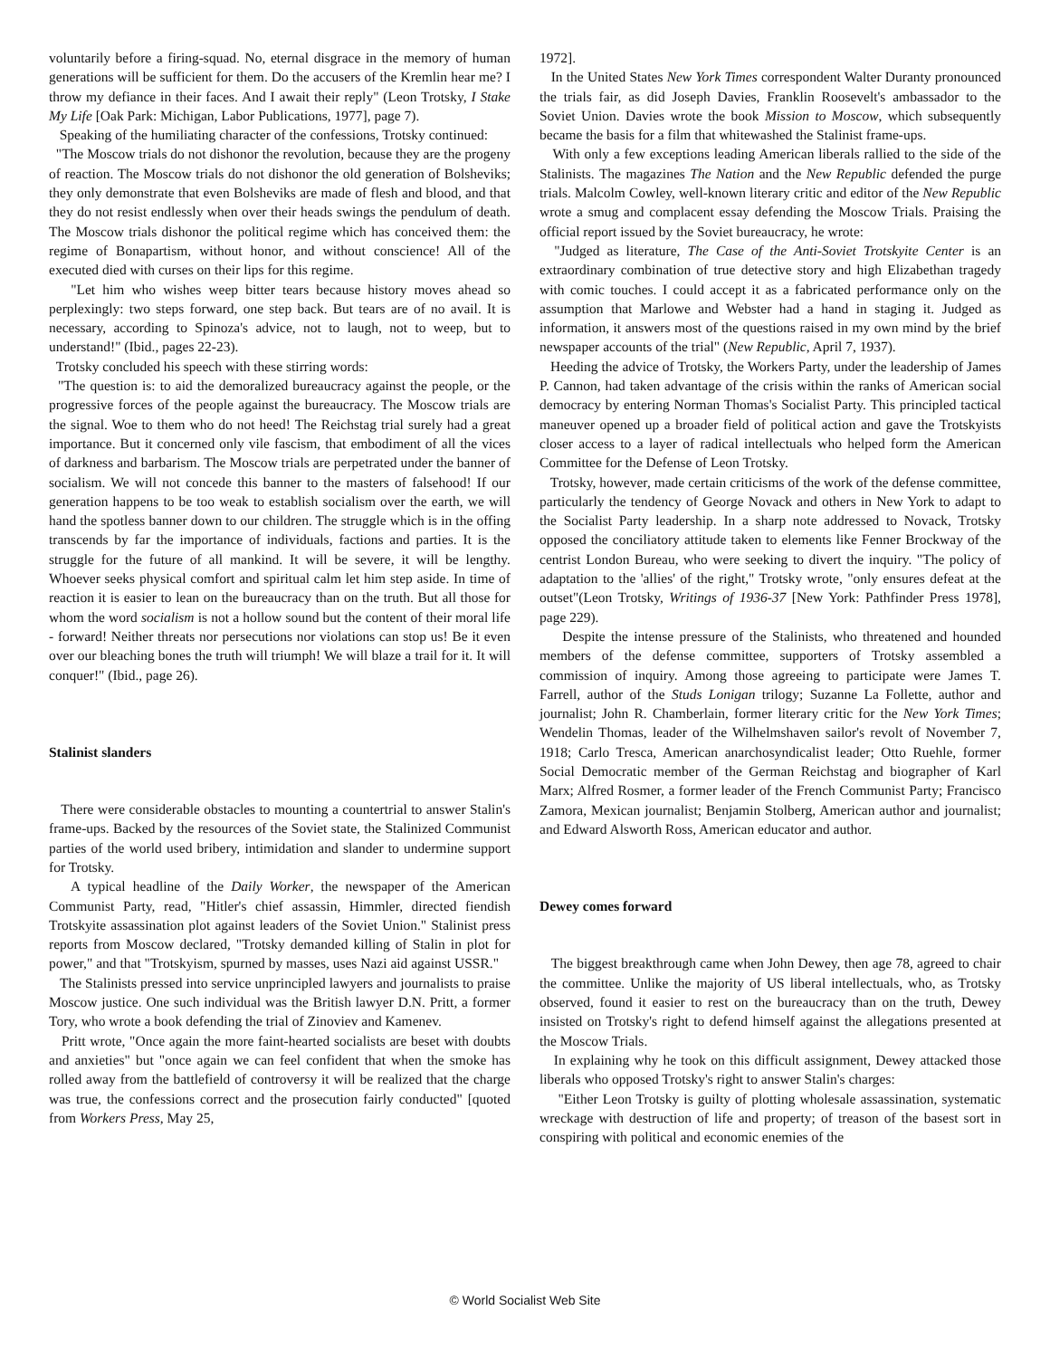voluntarily before a firing-squad. No, eternal disgrace in the memory of human generations will be sufficient for them. Do the accusers of the Kremlin hear me? I throw my defiance in their faces. And I await their reply" (Leon Trotsky, I Stake My Life [Oak Park: Michigan, Labor Publications, 1977], page 7).
Speaking of the humiliating character of the confessions, Trotsky continued:
"The Moscow trials do not dishonor the revolution, because they are the progeny of reaction. The Moscow trials do not dishonor the old generation of Bolsheviks; they only demonstrate that even Bolsheviks are made of flesh and blood, and that they do not resist endlessly when over their heads swings the pendulum of death. The Moscow trials dishonor the political regime which has conceived them: the regime of Bonapartism, without honor, and without conscience! All of the executed died with curses on their lips for this regime.
"Let him who wishes weep bitter tears because history moves ahead so perplexingly: two steps forward, one step back. But tears are of no avail. It is necessary, according to Spinoza's advice, not to laugh, not to weep, but to understand!" (Ibid., pages 22-23).
Trotsky concluded his speech with these stirring words:
"The question is: to aid the demoralized bureaucracy against the people, or the progressive forces of the people against the bureaucracy. The Moscow trials are the signal. Woe to them who do not heed! The Reichstag trial surely had a great importance. But it concerned only vile fascism, that embodiment of all the vices of darkness and barbarism. The Moscow trials are perpetrated under the banner of socialism. We will not concede this banner to the masters of falsehood! If our generation happens to be too weak to establish socialism over the earth, we will hand the spotless banner down to our children. The struggle which is in the offing transcends by far the importance of individuals, factions and parties. It is the struggle for the future of all mankind. It will be severe, it will be lengthy. Whoever seeks physical comfort and spiritual calm let him step aside. In time of reaction it is easier to lean on the bureaucracy than on the truth. But all those for whom the word socialism is not a hollow sound but the content of their moral life - forward! Neither threats nor persecutions nor violations can stop us! Be it even over our bleaching bones the truth will triumph! We will blaze a trail for it. It will conquer!" (Ibid., page 26).
Stalinist slanders
There were considerable obstacles to mounting a countertrial to answer Stalin's frame-ups. Backed by the resources of the Soviet state, the Stalinized Communist parties of the world used bribery, intimidation and slander to undermine support for Trotsky.
A typical headline of the Daily Worker, the newspaper of the American Communist Party, read, "Hitler's chief assassin, Himmler, directed fiendish Trotskyite assassination plot against leaders of the Soviet Union." Stalinist press reports from Moscow declared, "Trotsky demanded killing of Stalin in plot for power," and that "Trotskyism, spurned by masses, uses Nazi aid against USSR."
The Stalinists pressed into service unprincipled lawyers and journalists to praise Moscow justice. One such individual was the British lawyer D.N. Pritt, a former Tory, who wrote a book defending the trial of Zinoviev and Kamenev.
Pritt wrote, "Once again the more faint-hearted socialists are beset with doubts and anxieties" but "once again we can feel confident that when the smoke has rolled away from the battlefield of controversy it will be realized that the charge was true, the confessions correct and the prosecution fairly conducted" [quoted from Workers Press, May 25,
1972].
In the United States New York Times correspondent Walter Duranty pronounced the trials fair, as did Joseph Davies, Franklin Roosevelt's ambassador to the Soviet Union. Davies wrote the book Mission to Moscow, which subsequently became the basis for a film that whitewashed the Stalinist frame-ups.
With only a few exceptions leading American liberals rallied to the side of the Stalinists. The magazines The Nation and the New Republic defended the purge trials. Malcolm Cowley, well-known literary critic and editor of the New Republic wrote a smug and complacent essay defending the Moscow Trials. Praising the official report issued by the Soviet bureaucracy, he wrote:
"Judged as literature, The Case of the Anti-Soviet Trotskyite Center is an extraordinary combination of true detective story and high Elizabethan tragedy with comic touches. I could accept it as a fabricated performance only on the assumption that Marlowe and Webster had a hand in staging it. Judged as information, it answers most of the questions raised in my own mind by the brief newspaper accounts of the trial" (New Republic, April 7, 1937).
Heeding the advice of Trotsky, the Workers Party, under the leadership of James P. Cannon, had taken advantage of the crisis within the ranks of American social democracy by entering Norman Thomas's Socialist Party. This principled tactical maneuver opened up a broader field of political action and gave the Trotskyists closer access to a layer of radical intellectuals who helped form the American Committee for the Defense of Leon Trotsky.
Trotsky, however, made certain criticisms of the work of the defense committee, particularly the tendency of George Novack and others in New York to adapt to the Socialist Party leadership. In a sharp note addressed to Novack, Trotsky opposed the conciliatory attitude taken to elements like Fenner Brockway of the centrist London Bureau, who were seeking to divert the inquiry. "The policy of adaptation to the 'allies' of the right," Trotsky wrote, "only ensures defeat at the outset"(Leon Trotsky, Writings of 1936-37 [New York: Pathfinder Press 1978], page 229).
Despite the intense pressure of the Stalinists, who threatened and hounded members of the defense committee, supporters of Trotsky assembled a commission of inquiry. Among those agreeing to participate were James T. Farrell, author of the Studs Lonigan trilogy; Suzanne La Follette, author and journalist; John R. Chamberlain, former literary critic for the New York Times; Wendelin Thomas, leader of the Wilhelmshaven sailor's revolt of November 7, 1918; Carlo Tresca, American anarchosyndicalist leader; Otto Ruehle, former Social Democratic member of the German Reichstag and biographer of Karl Marx; Alfred Rosmer, a former leader of the French Communist Party; Francisco Zamora, Mexican journalist; Benjamin Stolberg, American author and journalist; and Edward Alsworth Ross, American educator and author.
Dewey comes forward
The biggest breakthrough came when John Dewey, then age 78, agreed to chair the committee. Unlike the majority of US liberal intellectuals, who, as Trotsky observed, found it easier to rest on the bureaucracy than on the truth, Dewey insisted on Trotsky's right to defend himself against the allegations presented at the Moscow Trials.
In explaining why he took on this difficult assignment, Dewey attacked those liberals who opposed Trotsky's right to answer Stalin's charges:
"Either Leon Trotsky is guilty of plotting wholesale assassination, systematic wreckage with destruction of life and property; of treason of the basest sort in conspiring with political and economic enemies of the
© World Socialist Web Site